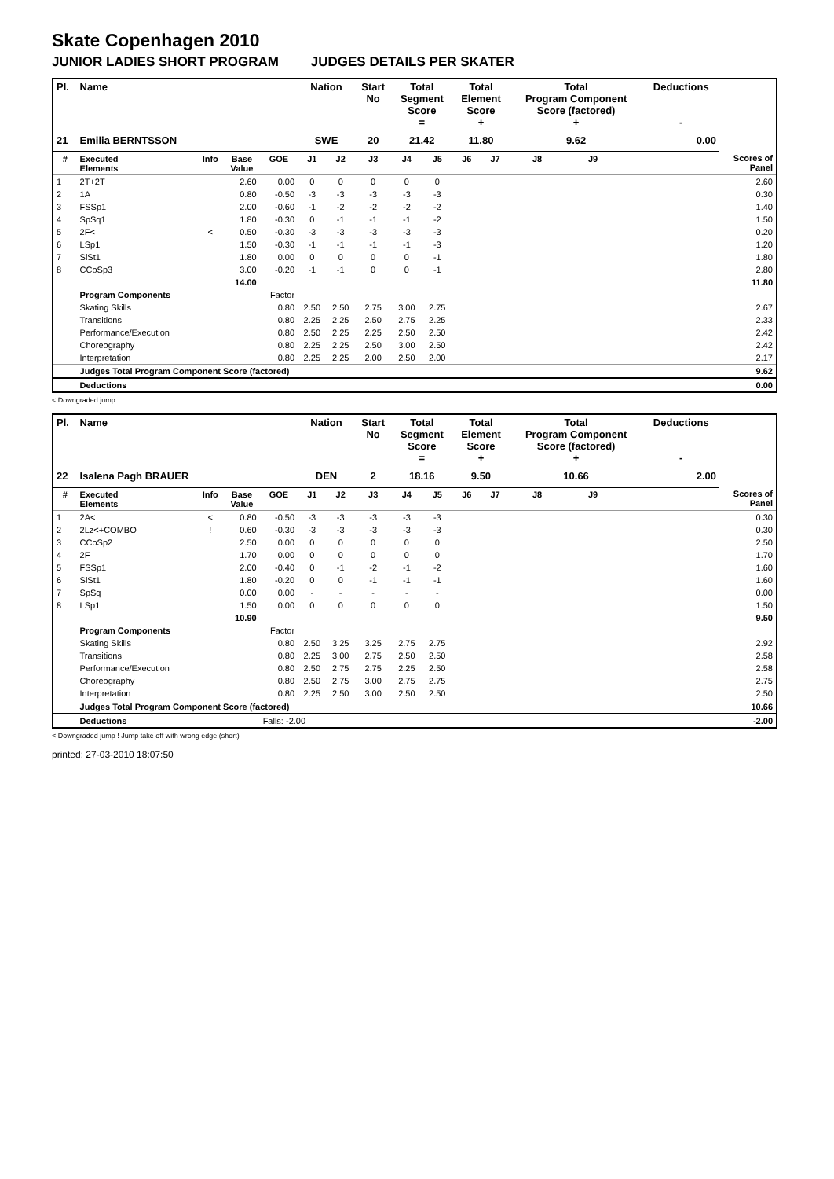Skate Copenhagen 2010
JUNIOR LADIES SHORT PROGRAM JUDGES DETAILS PER SKATER
| Pl. | Name | | | | Nation | | Start No | Total Segment Score = | | Total Element Score + | | Total Program Component Score (factored) + | | | Deductions - | |
| --- | --- | --- | --- | --- | --- | --- | --- | --- | --- | --- | --- | --- | --- | --- | --- | --- |
| 21 | Emilia BERNTSSON | | | | SWE | | 20 | 21.42 | | 11.80 | | 9.62 | | | 0.00 | |
| # | Executed Elements | Info | Base Value | GOE | J1 | J2 | J3 | J4 | J5 | J6 | J7 | J8 | J9 | | | Scores of Panel |
| 1 | 2T+2T | | 2.60 | 0.00 | 0 | 0 | 0 | 0 | 0 | | | | | | | 2.60 |
| 2 | 1A | | 0.80 | -0.50 | -3 | -3 | -3 | -3 | -3 | | | | | | | 0.30 |
| 3 | FSSp1 | | 2.00 | -0.60 | -1 | -2 | -2 | -2 | -2 | | | | | | | 1.40 |
| 4 | SpSq1 | | 1.80 | -0.30 | 0 | -1 | -1 | -1 | -2 | | | | | | | 1.50 |
| 5 | 2F< | < | 0.50 | -0.30 | -3 | -3 | -3 | -3 | -3 | | | | | | | 0.20 |
| 6 | LSp1 | | 1.50 | -0.30 | -1 | -1 | -1 | -1 | -3 | | | | | | | 1.20 |
| 7 | SlSt1 | | 1.80 | 0.00 | 0 | 0 | 0 | 0 | -1 | | | | | | | 1.80 |
| 8 | CCoSp3 | | 3.00 | -0.20 | -1 | -1 | 0 | 0 | -1 | | | | | | | 2.80 |
| | | | 14.00 | | | | | | | | | | | | | 11.80 |
| | Program Components | | | Factor | | | | | | | | | | | | |
| | Skating Skills | | | 0.80 | 2.50 | 2.50 | 2.75 | 3.00 | 2.75 | | | | | | | 2.67 |
| | Transitions | | | 0.80 | 2.25 | 2.25 | 2.50 | 2.75 | 2.25 | | | | | | | 2.33 |
| | Performance/Execution | | | 0.80 | 2.50 | 2.25 | 2.25 | 2.50 | 2.50 | | | | | | | 2.42 |
| | Choreography | | | 0.80 | 2.25 | 2.25 | 2.50 | 3.00 | 2.50 | | | | | | | 2.42 |
| | Interpretation | | | 0.80 | 2.25 | 2.25 | 2.00 | 2.50 | 2.00 | | | | | | | 2.17 |
| | Judges Total Program Component Score (factored) | | | | | | | | | | | | | | | 9.62 |
| | Deductions | | | | | | | | | | | | | | | 0.00 |
< Downgraded jump
| Pl. | Name | | | | Nation | | Start No | Total Segment Score = | | Total Element Score + | | Total Program Component Score (factored) + | | | Deductions - | |
| --- | --- | --- | --- | --- | --- | --- | --- | --- | --- | --- | --- | --- | --- | --- | --- | --- |
| 22 | Isalena Pagh BRAUER | | | | DEN | | 2 | 18.16 | | 9.50 | | 10.66 | | | 2.00 | |
| # | Executed Elements | Info | Base Value | GOE | J1 | J2 | J3 | J4 | J5 | J6 | J7 | J8 | J9 | | | Scores of Panel |
| 1 | 2A< | < | 0.80 | -0.50 | -3 | -3 | -3 | -3 | -3 | | | | | | | 0.30 |
| 2 | 2Lz<+COMBO | ! | 0.60 | -0.30 | -3 | -3 | -3 | -3 | -3 | | | | | | | 0.30 |
| 3 | CCoSp2 | | 2.50 | 0.00 | 0 | 0 | 0 | 0 | 0 | | | | | | | 2.50 |
| 4 | 2F | | 1.70 | 0.00 | 0 | 0 | 0 | 0 | 0 | | | | | | | 1.70 |
| 5 | FSSp1 | | 2.00 | -0.40 | 0 | -1 | -2 | -1 | -2 | | | | | | | 1.60 |
| 6 | SlSt1 | | 1.80 | -0.20 | 0 | 0 | -1 | -1 | -1 | | | | | | | 1.60 |
| 7 | SpSq | | 0.00 | 0.00 | - | - | - | - | - | | | | | | | 0.00 |
| 8 | LSp1 | | 1.50 | 0.00 | 0 | 0 | 0 | 0 | 0 | | | | | | | 1.50 |
| | | | 10.90 | | | | | | | | | | | | | 9.50 |
| | Program Components | | | Factor | | | | | | | | | | | | |
| | Skating Skills | | | 0.80 | 2.50 | 3.25 | 3.25 | 2.75 | 2.75 | | | | | | | 2.92 |
| | Transitions | | | 0.80 | 2.25 | 3.00 | 2.75 | 2.50 | 2.50 | | | | | | | 2.58 |
| | Performance/Execution | | | 0.80 | 2.50 | 2.75 | 2.75 | 2.25 | 2.50 | | | | | | | 2.58 |
| | Choreography | | | 0.80 | 2.50 | 2.75 | 3.00 | 2.75 | 2.75 | | | | | | | 2.75 |
| | Interpretation | | | 0.80 | 2.25 | 2.50 | 3.00 | 2.50 | 2.50 | | | | | | | 2.50 |
| | Judges Total Program Component Score (factored) | | | | | | | | | | | | | | | 10.66 |
| | Deductions | | | Falls: -2.00 | | | | | | | | | | | | -2.00 |
< Downgraded jump ! Jump take off with wrong edge (short)
printed: 27-03-2010 18:07:50